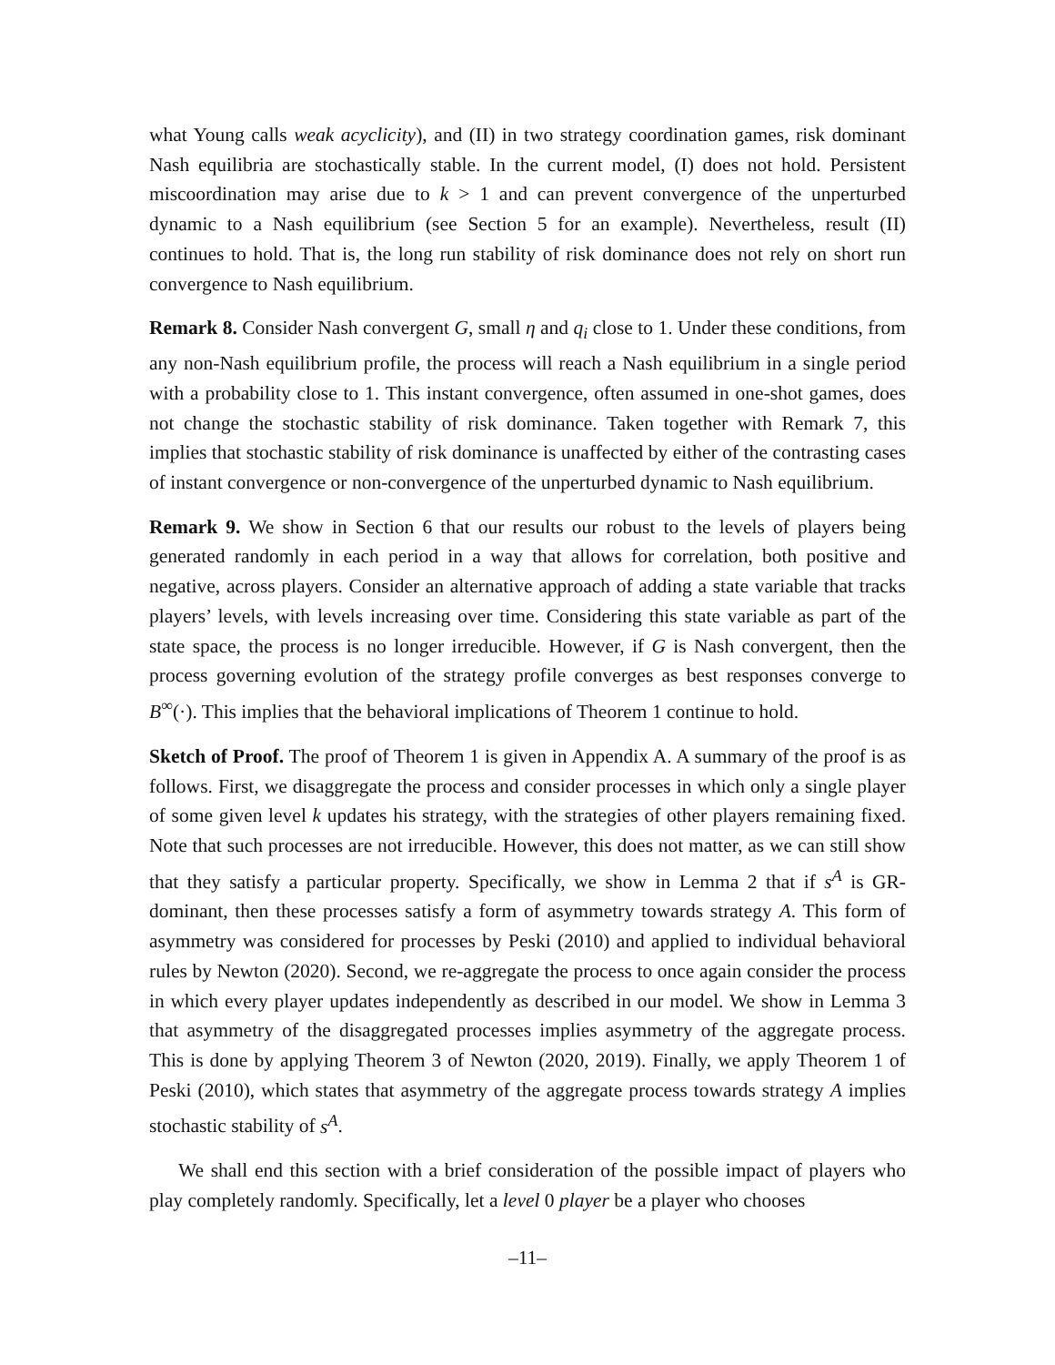what Young calls weak acyclicity), and (II) in two strategy coordination games, risk dominant Nash equilibria are stochastically stable. In the current model, (I) does not hold. Persistent miscoordination may arise due to k > 1 and can prevent convergence of the unperturbed dynamic to a Nash equilibrium (see Section 5 for an example). Nevertheless, result (II) continues to hold. That is, the long run stability of risk dominance does not rely on short run convergence to Nash equilibrium.
Remark 8. Consider Nash convergent G, small η and q<sub>i</sub> close to 1. Under these conditions, from any non-Nash equilibrium profile, the process will reach a Nash equilibrium in a single period with a probability close to 1. This instant convergence, often assumed in one-shot games, does not change the stochastic stability of risk dominance. Taken together with Remark 7, this implies that stochastic stability of risk dominance is unaffected by either of the contrasting cases of instant convergence or non-convergence of the unperturbed dynamic to Nash equilibrium.
Remark 9. We show in Section 6 that our results our robust to the levels of players being generated randomly in each period in a way that allows for correlation, both positive and negative, across players. Consider an alternative approach of adding a state variable that tracks players’ levels, with levels increasing over time. Considering this state variable as part of the state space, the process is no longer irreducible. However, if G is Nash convergent, then the process governing evolution of the strategy profile converges as best responses converge to B<sup>∞</sup>(·). This implies that the behavioral implications of Theorem 1 continue to hold.
Sketch of Proof. The proof of Theorem 1 is given in Appendix A. A summary of the proof is as follows. First, we disaggregate the process and consider processes in which only a single player of some given level k updates his strategy, with the strategies of other players remaining fixed. Note that such processes are not irreducible. However, this does not matter, as we can still show that they satisfy a particular property. Specifically, we show in Lemma 2 that if s<sup>A</sup> is GR-dominant, then these processes satisfy a form of asymmetry towards strategy A. This form of asymmetry was considered for processes by Peski (2010) and applied to individual behavioral rules by Newton (2020). Second, we re-aggregate the process to once again consider the process in which every player updates independently as described in our model. We show in Lemma 3 that asymmetry of the disaggregated processes implies asymmetry of the aggregate process. This is done by applying Theorem 3 of Newton (2020, 2019). Finally, we apply Theorem 1 of Peski (2010), which states that asymmetry of the aggregate process towards strategy A implies stochastic stability of s<sup>A</sup>.
We shall end this section with a brief consideration of the possible impact of players who play completely randomly. Specifically, let a level 0 player be a player who chooses
–11–